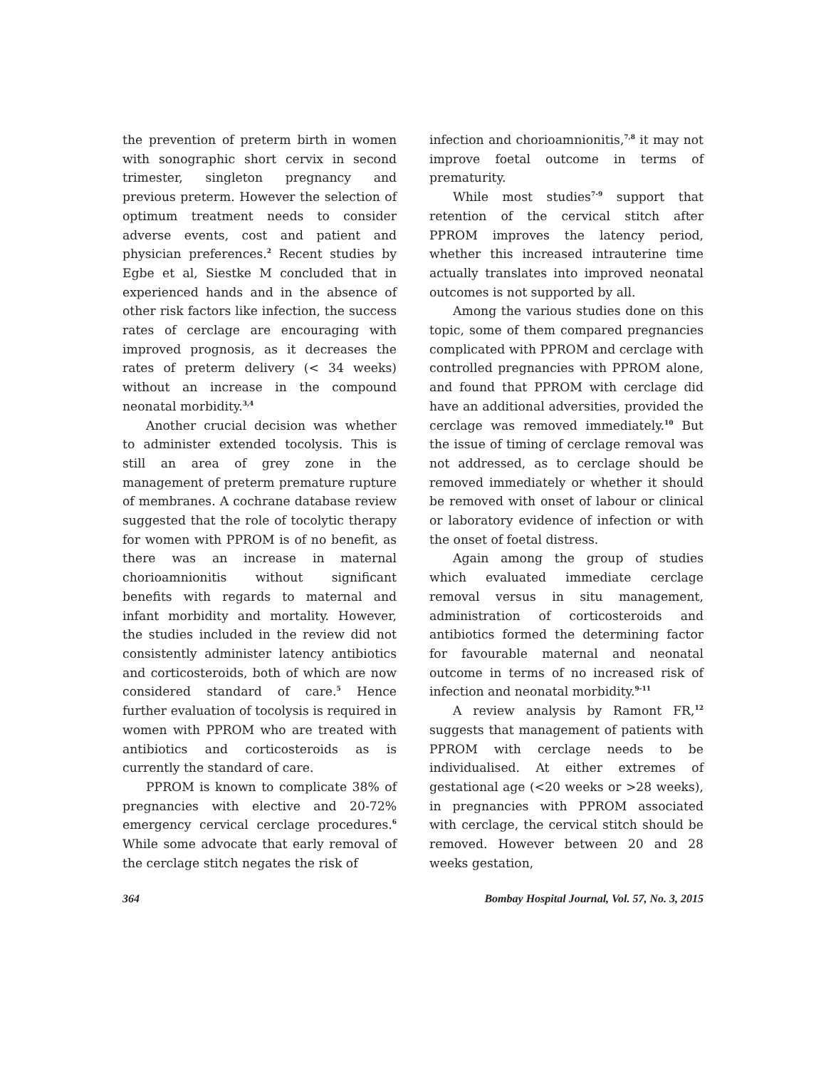the prevention of preterm birth in women with sonographic short cervix in second trimester, singleton pregnancy and previous preterm. However the selection of optimum treatment needs to consider adverse events, cost and patient and physician preferences.<sup>2</sup> Recent studies by Egbe et al, Siestke M concluded that in experienced hands and in the absence of other risk factors like infection, the success rates of cerclage are encouraging with improved prognosis, as it decreases the rates of preterm delivery (< 34 weeks) without an increase in the compound neonatal morbidity.<sup>3,4</sup>
Another crucial decision was whether to administer extended tocolysis. This is still an area of grey zone in the management of preterm premature rupture of membranes. A cochrane database review suggested that the role of tocolytic therapy for women with PPROM is of no benefit, as there was an increase in maternal chorioamnionitis without significant benefits with regards to maternal and infant morbidity and mortality. However, the studies included in the review did not consistently administer latency antibiotics and corticosteroids, both of which are now considered standard of care.<sup>5</sup> Hence further evaluation of tocolysis is required in women with PPROM who are treated with antibiotics and corticosteroids as is currently the standard of care.
PPROM is known to complicate 38% of pregnancies with elective and 20-72% emergency cervical cerclage procedures.<sup>6</sup> While some advocate that early removal of the cerclage stitch negates the risk of
infection and chorioamnionitis,<sup>7,8</sup> it may not improve foetal outcome in terms of prematurity.
While most studies<sup>7-9</sup> support that retention of the cervical stitch after PPROM improves the latency period, whether this increased intrauterine time actually translates into improved neonatal outcomes is not supported by all.
Among the various studies done on this topic, some of them compared pregnancies complicated with PPROM and cerclage with controlled pregnancies with PPROM alone, and found that PPROM with cerclage did have an additional adversities, provided the cerclage was removed immediately.<sup>10</sup> But the issue of timing of cerclage removal was not addressed, as to cerclage should be removed immediately or whether it should be removed with onset of labour or clinical or laboratory evidence of infection or with the onset of foetal distress.
Again among the group of studies which evaluated immediate cerclage removal versus in situ management, administration of corticosteroids and antibiotics formed the determining factor for favourable maternal and neonatal outcome in terms of no increased risk of infection and neonatal morbidity.<sup>9-11</sup>
A review analysis by Ramont FR,<sup>12</sup> suggests that management of patients with PPROM with cerclage needs to be individualised. At either extremes of gestational age (<20 weeks or >28 weeks), in pregnancies with PPROM associated with cerclage, the cervical stitch should be removed. However between 20 and 28 weeks gestation,
364 Bombay Hospital Journal, Vol. 57, No. 3, 2015